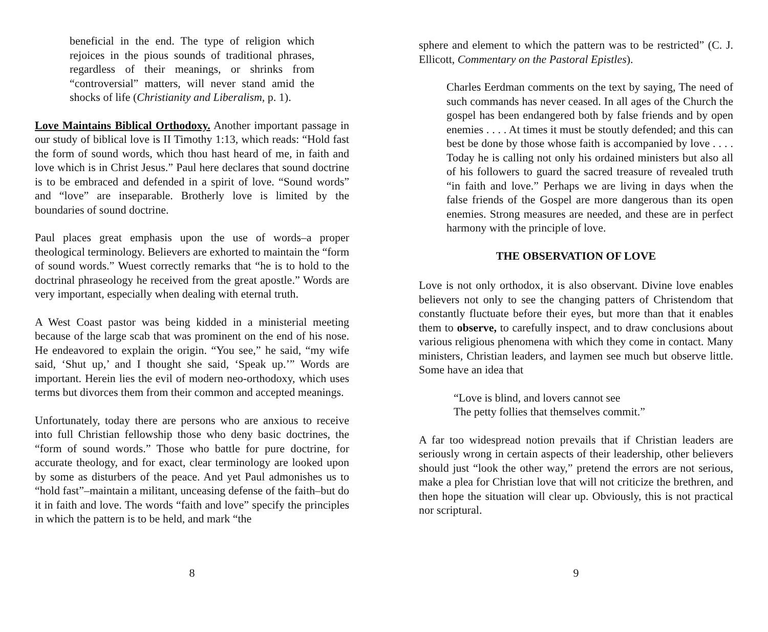beneficial in the end. The type of religion which rejoices in the pious sounds of traditional phrases, regardless of their meanings, or shrinks from “controversial” matters, will never stand amid the shocks of life (Christianity and Liberalism, p. 1).
Love Maintains Biblical Orthodoxy. Another important passage in our study of biblical love is II Timothy 1:13, which reads: “Hold fast the form of sound words, which thou hast heard of me, in faith and love which is in Christ Jesus.” Paul here declares that sound doctrine is to be embraced and defended in a spirit of love. “Sound words” and “love” are inseparable. Brotherly love is limited by the boundaries of sound doctrine.
Paul places great emphasis upon the use of words–a proper theological terminology. Believers are exhorted to maintain the “form of sound words.” Wuest correctly remarks that “he is to hold to the doctrinal phraseology he received from the great apostle.” Words are very important, especially when dealing with eternal truth.
A West Coast pastor was being kidded in a ministerial meeting because of the large scab that was prominent on the end of his nose. He endeavored to explain the origin. “You see,” he said, “my wife said, ‘Shut up,’ and I thought she said, ‘Speak up.’” Words are important. Herein lies the evil of modern neo-orthodoxy, which uses terms but divorces them from their common and accepted meanings.
Unfortunately, today there are persons who are anxious to receive into full Christian fellowship those who deny basic doctrines, the “form of sound words.” Those who battle for pure doctrine, for accurate theology, and for exact, clear terminology are looked upon by some as disturbers of the peace. And yet Paul admonishes us to “hold fast”–maintain a militant, unceasing defense of the faith–but do it in faith and love. The words “faith and love” specify the principles in which the pattern is to be held, and mark “the
8
sphere and element to which the pattern was to be restricted” (C. J. Ellicott, Commentary on the Pastoral Epistles).
Charles Eerdman comments on the text by saying, The need of such commands has never ceased. In all ages of the Church the gospel has been endangered both by false friends and by open enemies . . . . At times it must be stoutly defended; and this can best be done by those whose faith is accompanied by love . . . . Today he is calling not only his ordained ministers but also all of his followers to guard the sacred treasure of revealed truth “in faith and love.” Perhaps we are living in days when the false friends of the Gospel are more dangerous than its open enemies. Strong measures are needed, and these are in perfect harmony with the principle of love.
THE OBSERVATION OF LOVE
Love is not only orthodox, it is also observant. Divine love enables believers not only to see the changing patters of Christendom that constantly fluctuate before their eyes, but more than that it enables them to observe, to carefully inspect, and to draw conclusions about various religious phenomena with which they come in contact. Many ministers, Christian leaders, and laymen see much but observe little. Some have an idea that
“Love is blind, and lovers cannot see
The petty follies that themselves commit.”
A far too widespread notion prevails that if Christian leaders are seriously wrong in certain aspects of their leadership, other believers should just “look the other way,” pretend the errors are not serious, make a plea for Christian love that will not criticize the brethren, and then hope the situation will clear up. Obviously, this is not practical nor scriptural.
9